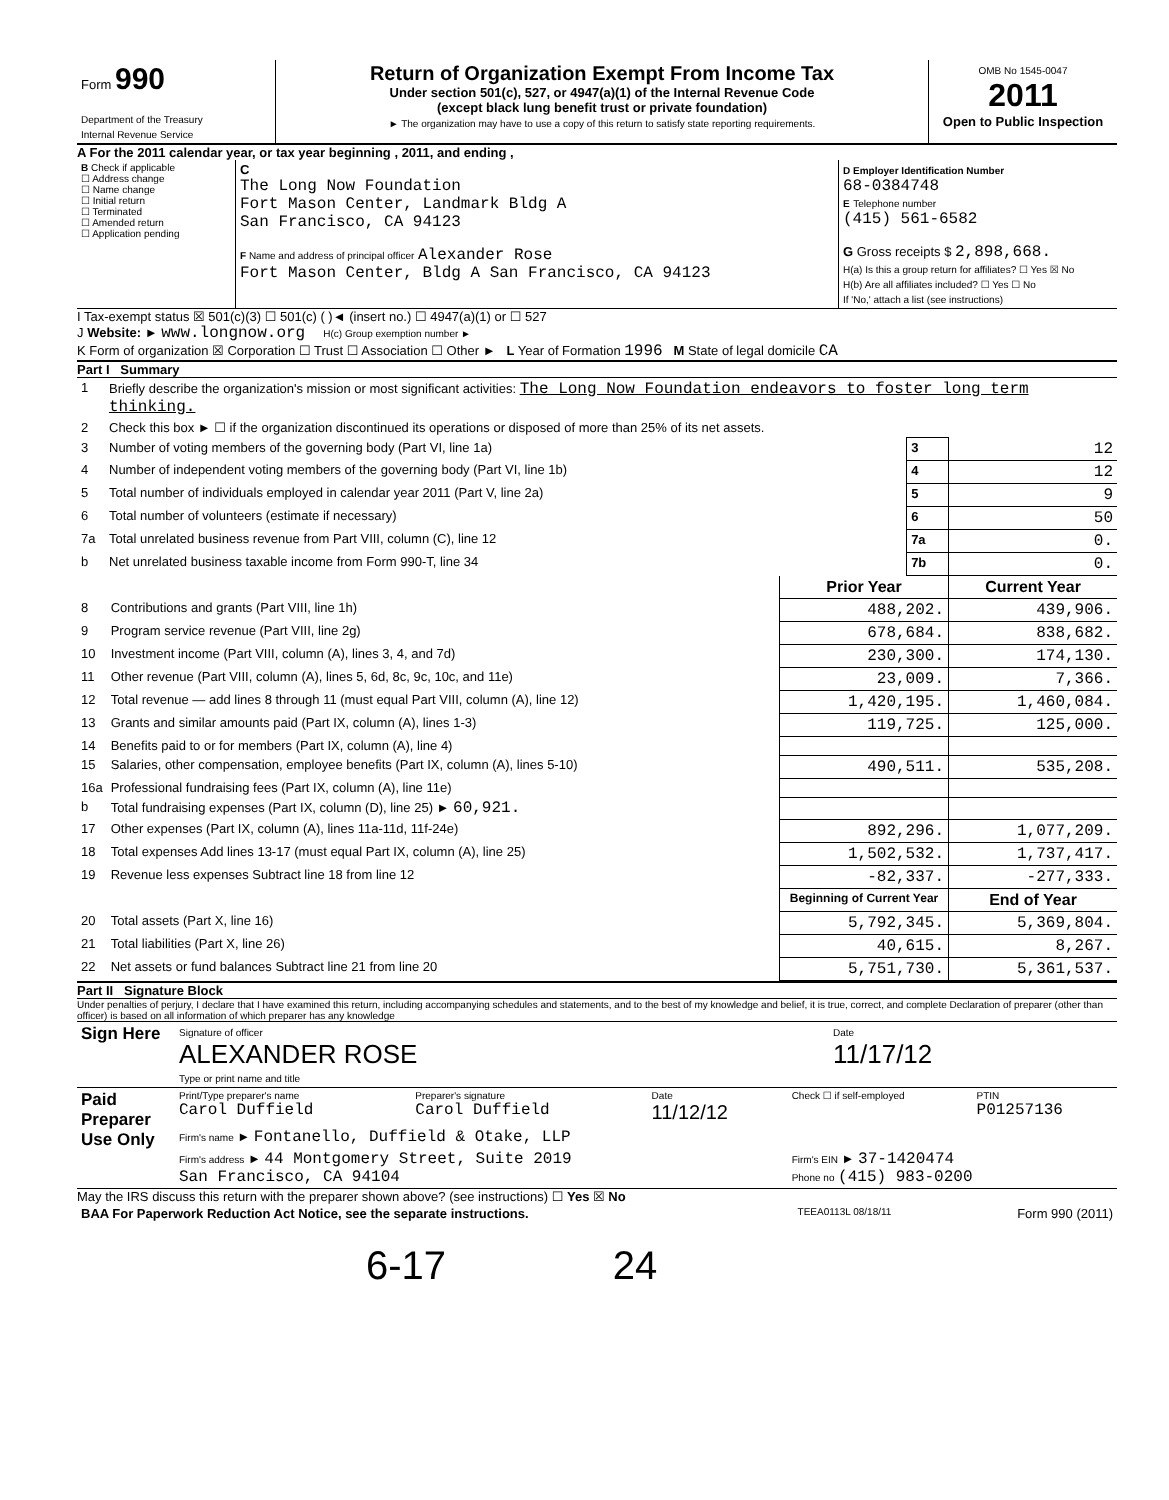| Form 990 Department of the Treasury Internal Revenue Service | Return of Organization Exempt From Income Tax Under section 501(c), 527, or 4947(a)(1) of the Internal Revenue Code (except black lung benefit trust or private foundation) ► The organization may have to use a copy of this return to satisfy state reporting requirements. | OMB No 1545-0047 2011 Open to Public Inspection |
A For the 2011 calendar year, or tax year beginning , 2011, and ending ,
| B Check if applicable ☐ Address change ☐ Name change ☐ Initial return ☐ Terminated ☐ Amended return ☐ Application pending | C The Long Now Foundation Fort Mason Center, Landmark Bldg A San Francisco, CA 94123 F Name and address of principal officer Alexander Rose Fort Mason Center, Bldg A San Francisco, CA 94123 | D Employer Identification Number 68-0384748 E Telephone number (415) 561-6582 G Gross receipts $ 2,898,668. H(a) Is this a group return for affiliates? ☐ Yes ☒ No H(b) Are all affiliates included? ☐ Yes ☐ No If 'No,' attach a list (see instructions) |
I Tax-exempt status ☒ 501(c)(3) ☐ 501(c) ( )◄ (insert no.) ☐ 4947(a)(1) or ☐ 527
J Website: ► www.longnow.org H(c) Group exemption number ►
K Form of organization ☒ Corporation ☐ Trust ☐ Association ☐ Other ► L Year of Formation 1996 M State of legal domicile CA
Part I Summary
| 1 | Briefly describe the organization's mission or most significant activities: The Long Now Foundation endeavors to foster long term thinking. | | |
| 2 | Check this box ► ☐ if the organization discontinued its operations or disposed of more than 25% of its net assets. | | |
| 3 | Number of voting members of the governing body (Part VI, line 1a) | 3 | 12 |
| 4 | Number of independent voting members of the governing body (Part VI, line 1b) | 4 | 12 |
| 5 | Total number of individuals employed in calendar year 2011 (Part V, line 2a) | 5 | 9 |
| 6 | Total number of volunteers (estimate if necessary) | 6 | 50 |
| 7a | Total unrelated business revenue from Part VIII, column (C), line 12 | 7a | 0. |
| b | Net unrelated business taxable income from Form 990-T, line 34 | 7b | 0. |
| | | Prior Year | Current Year |
| 8 | Contributions and grants (Part VIII, line 1h) | 488,202. | 439,906. |
| 9 | Program service revenue (Part VIII, line 2g) | 678,684. | 838,682. |
| 10 | Investment income (Part VIII, column (A), lines 3, 4, and 7d) | 230,300. | 174,130. |
| 11 | Other revenue (Part VIII, column (A), lines 5, 6d, 8c, 9c, 10c, and 11e) | 23,009. | 7,366. |
| 12 | Total revenue — add lines 8 through 11 (must equal Part VIII, column (A), line 12) | 1,420,195. | 1,460,084. |
| 13 | Grants and similar amounts paid (Part IX, column (A), lines 1-3) | 119,725. | 125,000. |
| 14 | Benefits paid to or for members (Part IX, column (A), line 4) | | |
| 15 | Salaries, other compensation, employee benefits (Part IX, column (A), lines 5-10) | 490,511. | 535,208. |
| 16a | Professional fundraising fees (Part IX, column (A), line 11e) | | |
| b | Total fundraising expenses (Part IX, column (D), line 25) ► 60,921. | | |
| 17 | Other expenses (Part IX, column (A), lines 11a-11d, 11f-24e) | 892,296. | 1,077,209. |
| 18 | Total expenses Add lines 13-17 (must equal Part IX, column (A), line 25) | 1,502,532. | 1,737,417. |
| 19 | Revenue less expenses Subtract line 18 from line 12 | -82,337. | -277,333. |
| | | Beginning of Current Year | End of Year |
| 20 | Total assets (Part X, line 16) | 5,792,345. | 5,369,804. |
| 21 | Total liabilities (Part X, line 26) | 40,615. | 8,267. |
| 22 | Net assets or fund balances Subtract line 21 from line 20 | 5,751,730. | 5,361,537. |
Part II Signature Block
Under penalties of perjury, I declare that I have examined this return, including accompanying schedules and statements, and to the best of my knowledge and belief, it is true, correct, and complete Declaration of preparer (other than officer) is based on all information of which preparer has any knowledge
| Sign Here | Signature of officer ALEXANDER ROSE Type or print name and title | Date 11/17/12 |
| Paid Preparer Use Only | Print/Type preparer's name Carol Duffield | Preparer's signature Carol Duffield | Date 11/12/12 | Check ☐ if self-employed | PTIN P01257136 |
| | Firm's name ► Fontanello, Duffield & Otake, LLP | | | | |
| | Firm's address ► 44 Montgomery Street, Suite 2019 San Francisco, CA 94104 | | | Firm's EIN ► 37-1420474 Phone no (415) 983-0200 | |
May the IRS discuss this return with the preparer shown above? (see instructions) ☐ Yes ☒ No
| BAA For Paperwork Reduction Act Notice, see the separate instructions. | TEEA0113L 08/18/11 | Form 990 (2011) |
6-17 24